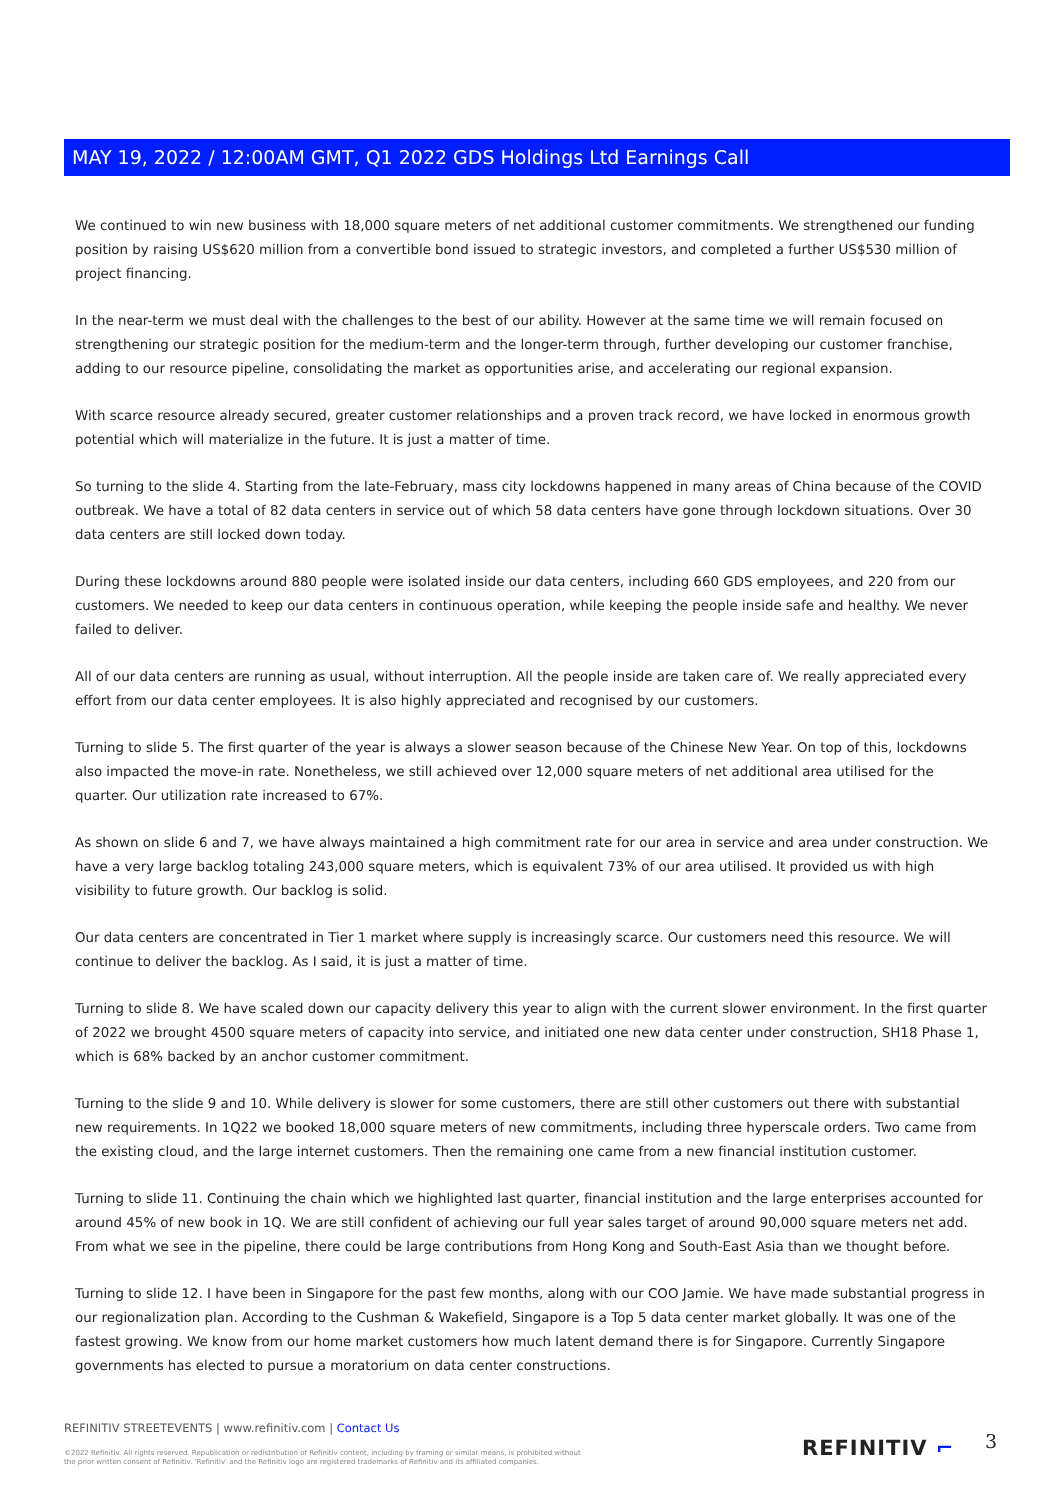MAY 19, 2022 / 12:00AM GMT, Q1 2022 GDS Holdings Ltd Earnings Call
We continued to win new business with 18,000 square meters of net additional customer commitments. We strengthened our funding position by raising US$620 million from a convertible bond issued to strategic investors, and completed a further US$530 million of project financing.
In the near-term we must deal with the challenges to the best of our ability. However at the same time we will remain focused on strengthening our strategic position for the medium-term and the longer-term through, further developing our customer franchise, adding to our resource pipeline, consolidating the market as opportunities arise, and accelerating our regional expansion.
With scarce resource already secured, greater customer relationships and a proven track record, we have locked in enormous growth potential which will materialize in the future. It is just a matter of time.
So turning to the slide 4. Starting from the late-February, mass city lockdowns happened in many areas of China because of the COVID outbreak. We have a total of 82 data centers in service out of which 58 data centers have gone through lockdown situations. Over 30 data centers are still locked down today.
During these lockdowns around 880 people were isolated inside our data centers, including 660 GDS employees, and 220 from our customers. We needed to keep our data centers in continuous operation, while keeping the people inside safe and healthy. We never failed to deliver.
All of our data centers are running as usual, without interruption. All the people inside are taken care of. We really appreciated every effort from our data center employees. It is also highly appreciated and recognised by our customers.
Turning to slide 5. The first quarter of the year is always a slower season because of the Chinese New Year. On top of this, lockdowns also impacted the move-in rate. Nonetheless, we still achieved over 12,000 square meters of net additional area utilised for the quarter. Our utilization rate increased to 67%.
As shown on slide 6 and 7, we have always maintained a high commitment rate for our area in service and area under construction. We have a very large backlog totaling 243,000 square meters, which is equivalent 73% of our area utilised. It provided us with high visibility to future growth. Our backlog is solid.
Our data centers are concentrated in Tier 1 market where supply is increasingly scarce. Our customers need this resource. We will continue to deliver the backlog. As I said, it is just a matter of time.
Turning to slide 8. We have scaled down our capacity delivery this year to align with the current slower environment. In the first quarter of 2022 we brought 4500 square meters of capacity into service, and initiated one new data center under construction, SH18 Phase 1, which is 68% backed by an anchor customer commitment.
Turning to the slide 9 and 10. While delivery is slower for some customers, there are still other customers out there with substantial new requirements. In 1Q22 we booked 18,000 square meters of new commitments, including three hyperscale orders. Two came from the existing cloud, and the large internet customers. Then the remaining one came from a new financial institution customer.
Turning to slide 11. Continuing the chain which we highlighted last quarter, financial institution and the large enterprises accounted for around 45% of new book in 1Q. We are still confident of achieving our full year sales target of around 90,000 square meters net add. From what we see in the pipeline, there could be large contributions from Hong Kong and South-East Asia than we thought before.
Turning to slide 12. I have been in Singapore for the past few months, along with our COO Jamie. We have made substantial progress in our regionalization plan. According to the Cushman & Wakefield, Singapore is a Top 5 data center market globally. It was one of the fastest growing. We know from our home market customers how much latent demand there is for Singapore. Currently Singapore governments has elected to pursue a moratorium on data center constructions.
REFINITIV STREETEVENTS | www.refinitiv.com | Contact Us
©2022 Refinitiv. All rights reserved. Republication or redistribution of Refinitiv content, including by framing or similar means, is prohibited without the prior written consent of Refinitiv. 'Refinitiv' and the Refinitiv logo are registered trademarks of Refinitiv and its affiliated companies.
REFINITIV ⌐ 3